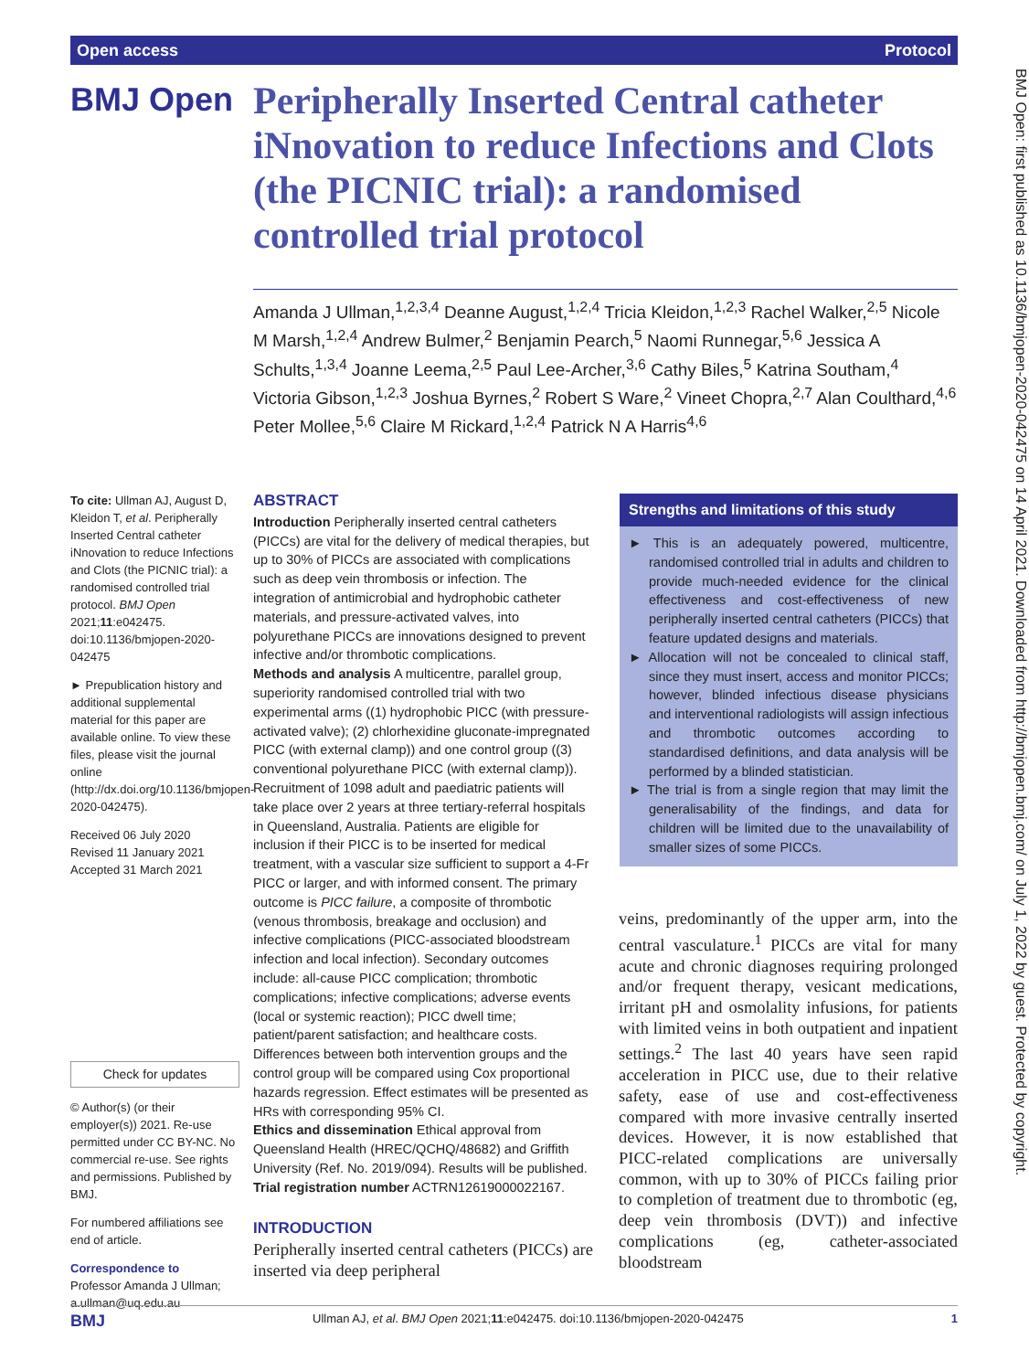Open access Protocol
BMJ Open
Peripherally Inserted Central catheter iNnovation to reduce Infections and Clots (the PICNIC trial): a randomised controlled trial protocol
Amanda J Ullman,<sup>1,2,3,4</sup> Deanne August,<sup>1,2,4</sup> Tricia Kleidon,<sup>1,2,3</sup> Rachel Walker,<sup>2,5</sup> Nicole M Marsh,<sup>1,2,4</sup> Andrew Bulmer,<sup>2</sup> Benjamin Pearch,<sup>5</sup> Naomi Runnegar,<sup>5,6</sup> Jessica A Schults,<sup>1,3,4</sup> Joanne Leema,<sup>2,5</sup> Paul Lee-Archer,<sup>3,6</sup> Cathy Biles,<sup>5</sup> Katrina Southam,<sup>4</sup> Victoria Gibson,<sup>1,2,3</sup> Joshua Byrnes,<sup>2</sup> Robert S Ware,<sup>2</sup> Vineet Chopra,<sup>2,7</sup> Alan Coulthard,<sup>4,6</sup> Peter Mollee,<sup>5,6</sup> Claire M Rickard,<sup>1,2,4</sup> Patrick N A Harris<sup>4,6</sup>
To cite: Ullman AJ, August D, Kleidon T, et al. Peripherally Inserted Central catheter iNnovation to reduce Infections and Clots (the PICNIC trial): a randomised controlled trial protocol. BMJ Open 2021;11:e042475. doi:10.1136/bmjopen-2020-042475
► Prepublication history and additional supplemental material for this paper are available online. To view these files, please visit the journal online (http://dx.doi.org/10.1136/bmjopen-2020-042475).
Received 06 July 2020
Revised 11 January 2021
Accepted 31 March 2021
Check for updates
© Author(s) (or their employer(s)) 2021. Re-use permitted under CC BY-NC. No commercial re-use. See rights and permissions. Published by BMJ.
For numbered affiliations see end of article.
Correspondence to
Professor Amanda J Ullman; a.ullman@uq.edu.au
ABSTRACT
Introduction Peripherally inserted central catheters (PICCs) are vital for the delivery of medical therapies, but up to 30% of PICCs are associated with complications such as deep vein thrombosis or infection. The integration of antimicrobial and hydrophobic catheter materials, and pressure-activated valves, into polyurethane PICCs are innovations designed to prevent infective and/or thrombotic complications.
Methods and analysis A multicentre, parallel group, superiority randomised controlled trial with two experimental arms ((1) hydrophobic PICC (with pressure-activated valve); (2) chlorhexidine gluconate-impregnated PICC (with external clamp)) and one control group ((3) conventional polyurethane PICC (with external clamp)). Recruitment of 1098 adult and paediatric patients will take place over 2 years at three tertiary-referral hospitals in Queensland, Australia. Patients are eligible for inclusion if their PICC is to be inserted for medical treatment, with a vascular size sufficient to support a 4-Fr PICC or larger, and with informed consent. The primary outcome is PICC failure, a composite of thrombotic (venous thrombosis, breakage and occlusion) and infective complications (PICC-associated bloodstream infection and local infection). Secondary outcomes include: all-cause PICC complication; thrombotic complications; infective complications; adverse events (local or systemic reaction); PICC dwell time; patient/parent satisfaction; and healthcare costs. Differences between both intervention groups and the control group will be compared using Cox proportional hazards regression. Effect estimates will be presented as HRs with corresponding 95% CI.
Ethics and dissemination Ethical approval from Queensland Health (HREC/QCHQ/48682) and Griffith University (Ref. No. 2019/094). Results will be published.
Trial registration number ACTRN12619000022167.
Strengths and limitations of this study
► This is an adequately powered, multicentre, randomised controlled trial in adults and children to provide much-needed evidence for the clinical effectiveness and cost-effectiveness of new peripherally inserted central catheters (PICCs) that feature updated designs and materials.
► Allocation will not be concealed to clinical staff, since they must insert, access and monitor PICCs; however, blinded infectious disease physicians and interventional radiologists will assign infectious and thrombotic outcomes according to standardised definitions, and data analysis will be performed by a blinded statistician.
► The trial is from a single region that may limit the generalisability of the findings, and data for children will be limited due to the unavailability of smaller sizes of some PICCs.
INTRODUCTION
Peripherally inserted central catheters (PICCs) are inserted via deep peripheral
veins, predominantly of the upper arm, into the central vasculature.<sup>1</sup> PICCs are vital for many acute and chronic diagnoses requiring prolonged and/or frequent therapy, vesicant medications, irritant pH and osmolality infusions, for patients with limited veins in both outpatient and inpatient settings.<sup>2</sup> The last 40 years have seen rapid acceleration in PICC use, due to their relative safety, ease of use and cost-effectiveness compared with more invasive centrally inserted devices. However, it is now established that PICC-related complications are universally common, with up to 30% of PICCs failing prior to completion of treatment due to thrombotic (eg, deep vein thrombosis (DVT)) and infective complications (eg, catheter-associated bloodstream
BMJ Open: first published as 10.1136/bmjopen-2020-042475 on 14 April 2021. Downloaded from http://bmjopen.bmj.com/ on July 1, 2022 by guest. Protected by copyright.
BMJ Ullman AJ, et al. BMJ Open 2021;11:e042475. doi:10.1136/bmjopen-2020-042475 1